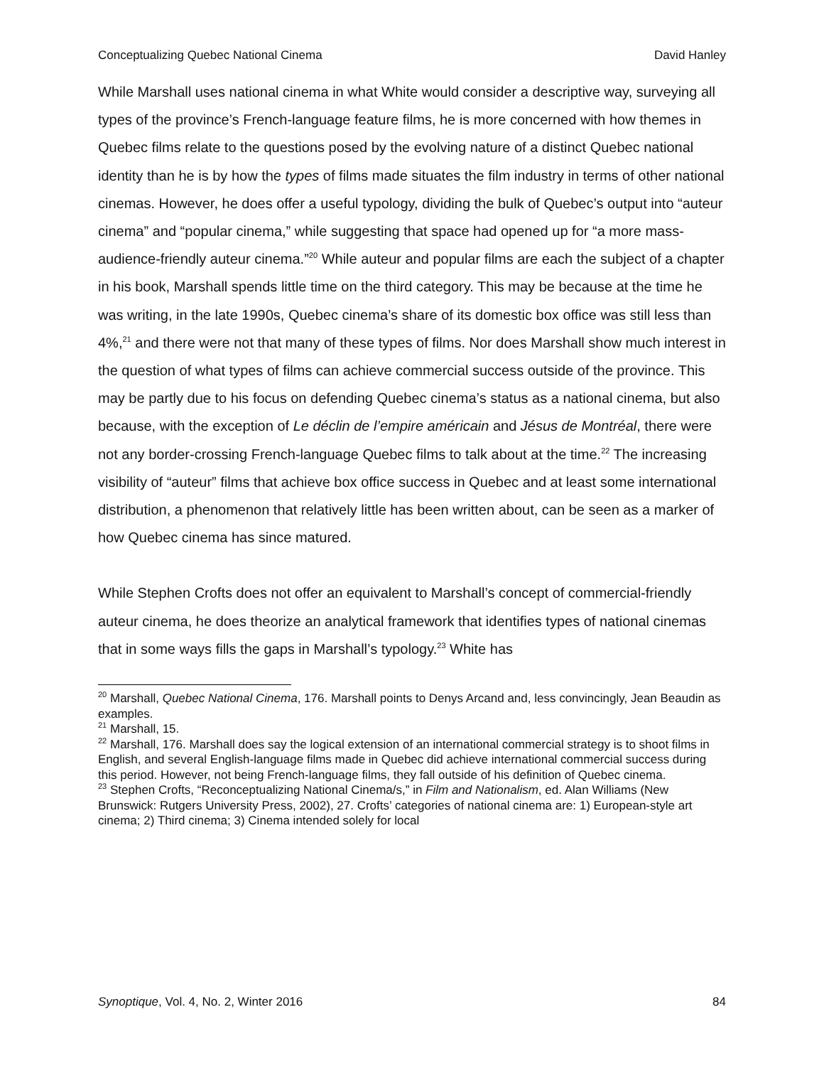Conceptualizing Quebec National Cinema David Hanley
While Marshall uses national cinema in what White would consider a descriptive way, surveying all types of the province’s French-language feature films, he is more concerned with how themes in Quebec films relate to the questions posed by the evolving nature of a distinct Quebec national identity than he is by how the types of films made situates the film industry in terms of other national cinemas. However, he does offer a useful typology, dividing the bulk of Quebec’s output into “auteur cinema” and “popular cinema,” while suggesting that space had opened up for “a more mass-audience-friendly auteur cinema.”<sup>20</sup> While auteur and popular films are each the subject of a chapter in his book, Marshall spends little time on the third category. This may be because at the time he was writing, in the late 1990s, Quebec cinema’s share of its domestic box office was still less than 4%,<sup>21</sup> and there were not that many of these types of films. Nor does Marshall show much interest in the question of what types of films can achieve commercial success outside of the province. This may be partly due to his focus on defending Quebec cinema’s status as a national cinema, but also because, with the exception of Le déclin de l’empire américain and Jésus de Montréal, there were not any border-crossing French-language Quebec films to talk about at the time.<sup>22</sup> The increasing visibility of “auteur” films that achieve box office success in Quebec and at least some international distribution, a phenomenon that relatively little has been written about, can be seen as a marker of how Quebec cinema has since matured.
While Stephen Crofts does not offer an equivalent to Marshall’s concept of commercial-friendly auteur cinema, he does theorize an analytical framework that identifies types of national cinemas that in some ways fills the gaps in Marshall’s typology.<sup>23</sup> White has
<sup>20</sup> Marshall, Quebec National Cinema, 176. Marshall points to Denys Arcand and, less convincingly, Jean Beaudin as examples.
<sup>21</sup> Marshall, 15.
<sup>22</sup> Marshall, 176. Marshall does say the logical extension of an international commercial strategy is to shoot films in English, and several English-language films made in Quebec did achieve international commercial success during this period. However, not being French-language films, they fall outside of his definition of Quebec cinema.
<sup>23</sup> Stephen Crofts, “Reconceptualizing National Cinema/s,” in Film and Nationalism, ed. Alan Williams (New Brunswick: Rutgers University Press, 2002), 27. Crofts’ categories of national cinema are: 1) European-style art cinema; 2) Third cinema; 3) Cinema intended solely for local
Synoptique, Vol. 4, No. 2, Winter 2016 84